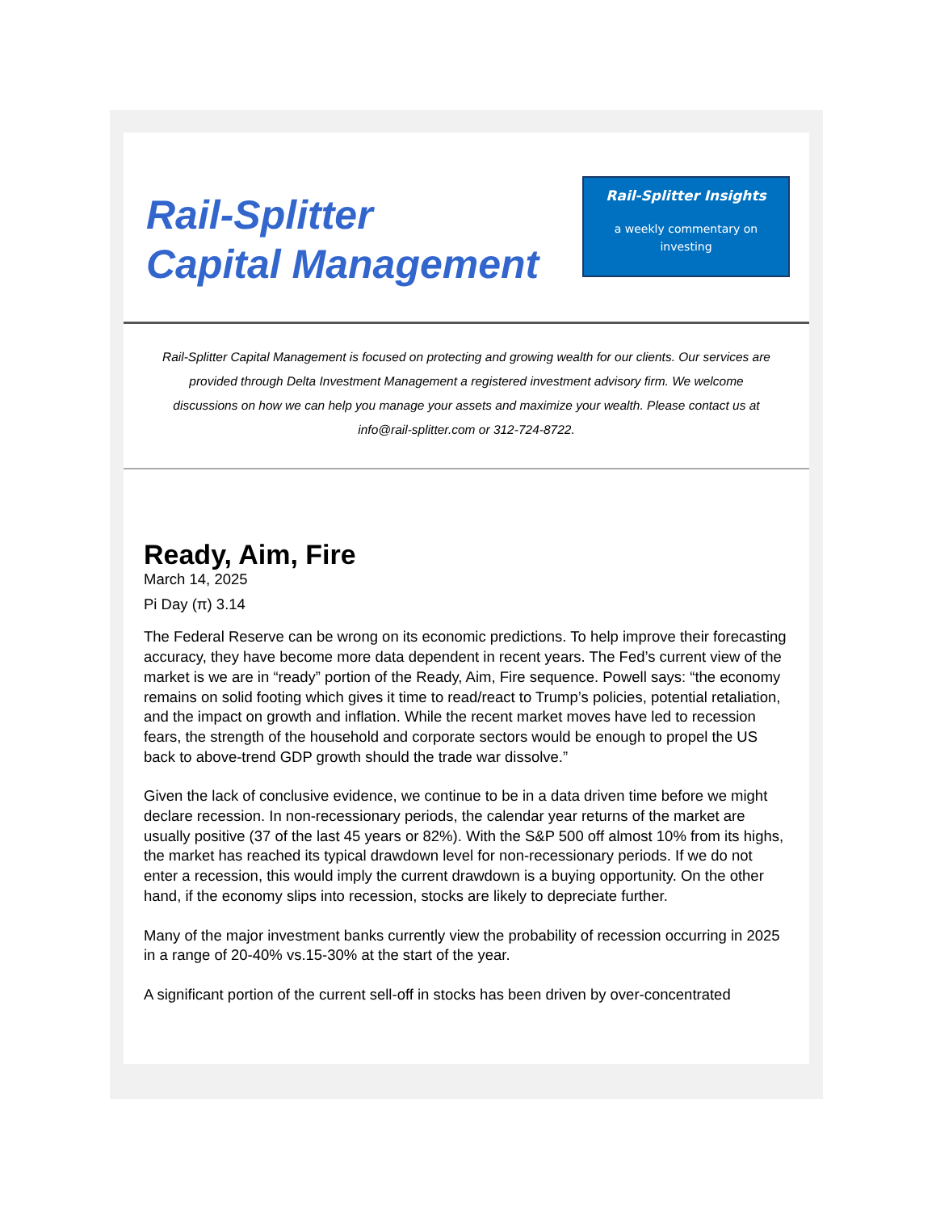Rail-Splitter
Capital Management
Rail-Splitter Insights
a weekly commentary on
investing
Rail-Splitter Capital Management is focused on protecting and growing wealth for our clients. Our services are provided through Delta Investment Management a registered investment advisory firm. We welcome discussions on how we can help you manage your assets and maximize your wealth. Please contact us at info@rail-splitter.com or 312-724-8722.
Ready, Aim, Fire
March 14, 2025
Pi Day (π) 3.14
The Federal Reserve can be wrong on its economic predictions. To help improve their forecasting accuracy, they have become more data dependent in recent years. The Fed’s current view of the market is we are in “ready” portion of the Ready, Aim, Fire sequence. Powell says: “the economy remains on solid footing which gives it time to read/react to Trump’s policies, potential retaliation, and the impact on growth and inflation. While the recent market moves have led to recession fears, the strength of the household and corporate sectors would be enough to propel the US back to above-trend GDP growth should the trade war dissolve.”
Given the lack of conclusive evidence, we continue to be in a data driven time before we might declare recession. In non-recessionary periods, the calendar year returns of the market are usually positive (37 of the last 45 years or 82%). With the S&P 500 off almost 10% from its highs, the market has reached its typical drawdown level for non-recessionary periods. If we do not enter a recession, this would imply the current drawdown is a buying opportunity. On the other hand, if the economy slips into recession, stocks are likely to depreciate further.
Many of the major investment banks currently view the probability of recession occurring in 2025 in a range of 20-40% vs.15-30% at the start of the year.
A significant portion of the current sell-off in stocks has been driven by over-concentrated